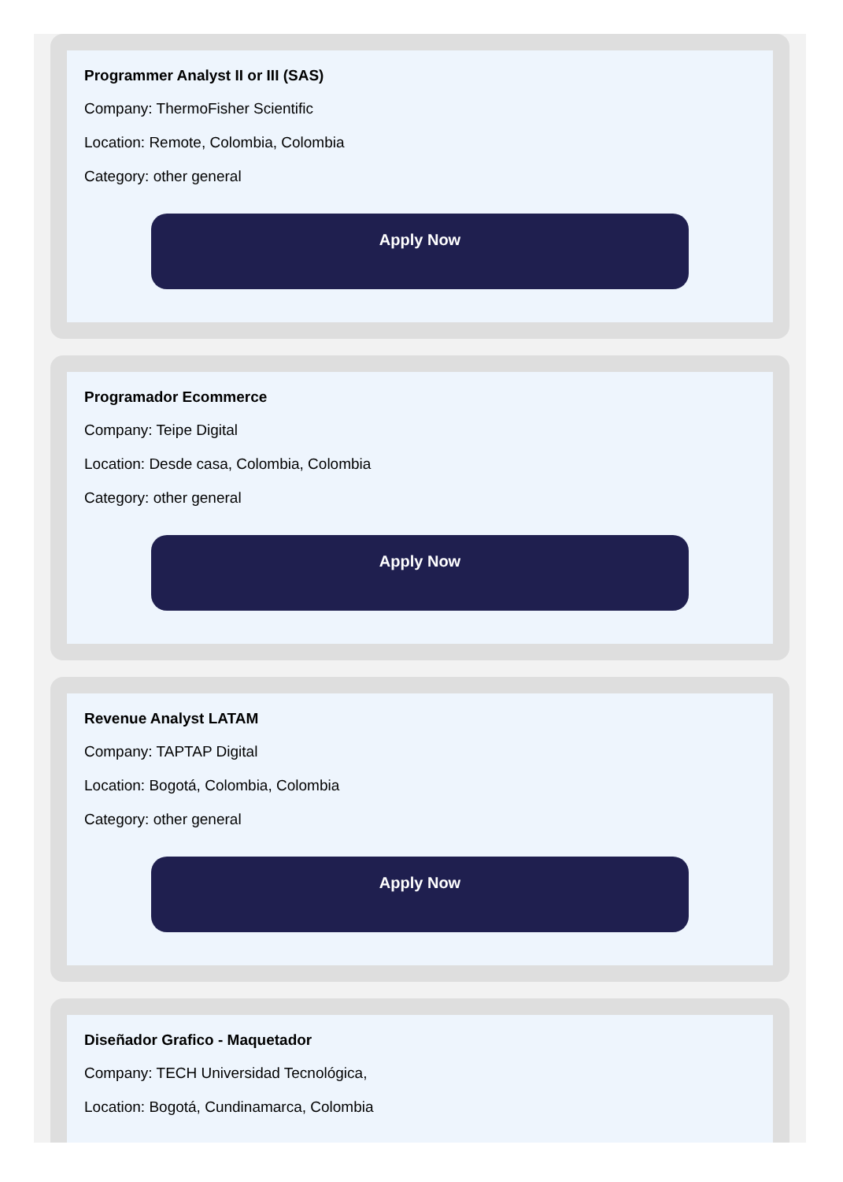Programmer Analyst II or III (SAS)
Company: ThermoFisher Scientific
Location: Remote, Colombia, Colombia
Category: other general
Apply Now
Programador Ecommerce
Company: Teipe Digital
Location: Desde casa, Colombia, Colombia
Category: other general
Apply Now
Revenue Analyst LATAM
Company: TAPTAP Digital
Location: Bogotá, Colombia, Colombia
Category: other general
Apply Now
Diseñador Grafico - Maquetador
Company: TECH Universidad Tecnológica,
Location: Bogotá, Cundinamarca, Colombia